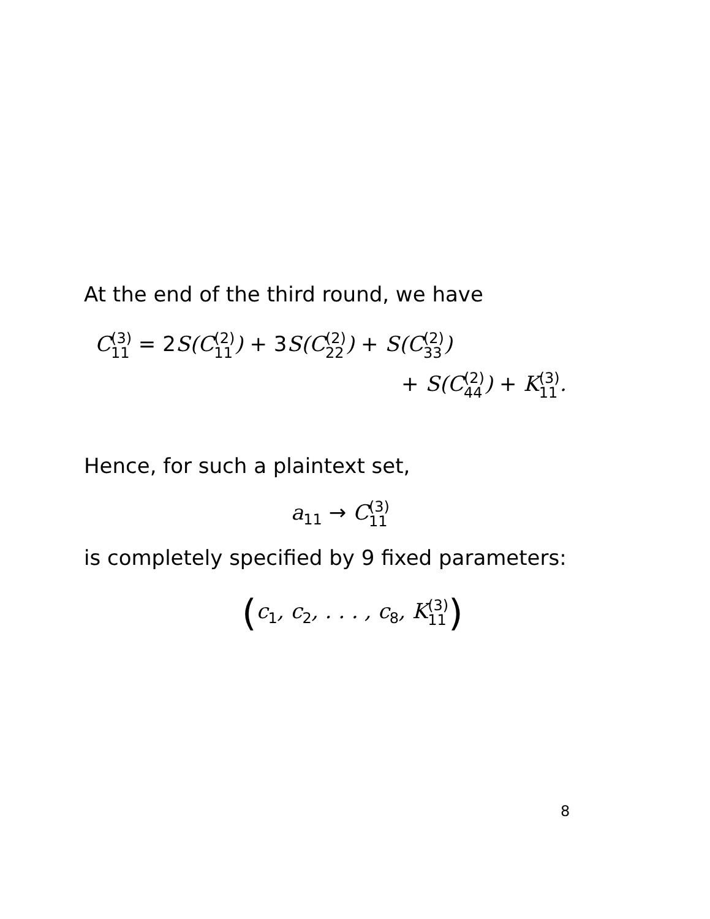At the end of the third round, we have
C(3) 11 = 2 S(C(2) 11) + 3 S(C(2) 22) + S(C(2) 33)
+ S(C(2) 44) + K(3) 11.
Hence, for such a plaintext set,
a<sub>11</sub> → C(3) 11
is completely specified by 9 fixed parameters:
(c<sub>1</sub>, c<sub>2</sub>, . . . , c<sub>8</sub>, K(3) 11)
8